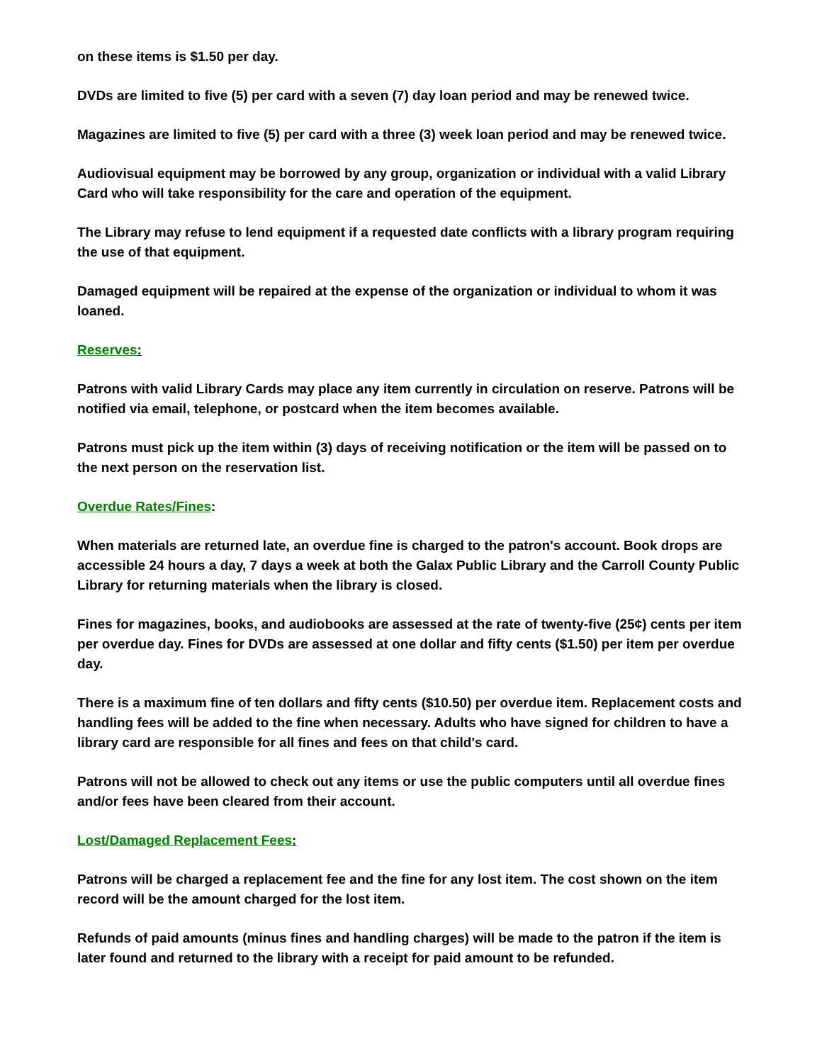on these items is $1.50 per day.
DVDs are limited to five (5) per card with a seven (7) day loan period and may be renewed twice.
Magazines are limited to five (5) per card with a three (3) week loan period and may be renewed twice.
Audiovisual equipment may be borrowed by any group, organization or individual with a valid Library Card who will take responsibility for the care and operation of the equipment.
The Library may refuse to lend equipment if a requested date conflicts with a library program requiring the use of that equipment.
Damaged equipment will be repaired at the expense of the organization or individual to whom it was loaned.
Reserves:
Patrons with valid Library Cards may place any item currently in circulation on reserve. Patrons will be notified via email, telephone, or postcard when the item becomes available.
Patrons must pick up the item within (3) days of receiving notification or the item will be passed on to the next person on the reservation list.
Overdue Rates/Fines:
When materials are returned late, an overdue fine is charged to the patron's account. Book drops are accessible 24 hours a day, 7 days a week at both the Galax Public Library and the Carroll County Public Library for returning materials when the library is closed.
Fines for magazines, books, and audiobooks are assessed at the rate of twenty-five (25¢) cents per item per overdue day. Fines for DVDs are assessed at one dollar and fifty cents ($1.50) per item per overdue day.
There is a maximum fine of ten dollars and fifty cents ($10.50) per overdue item. Replacement costs and handling fees will be added to the fine when necessary. Adults who have signed for children to have a library card are responsible for all fines and fees on that child's card.
Patrons will not be allowed to check out any items or use the public computers until all overdue fines and/or fees have been cleared from their account.
Lost/Damaged Replacement Fees:
Patrons will be charged a replacement fee and the fine for any lost item. The cost shown on the item record will be the amount charged for the lost item.
Refunds of paid amounts (minus fines and handling charges) will be made to the patron if the item is later found and returned to the library with a receipt for paid amount to be refunded.